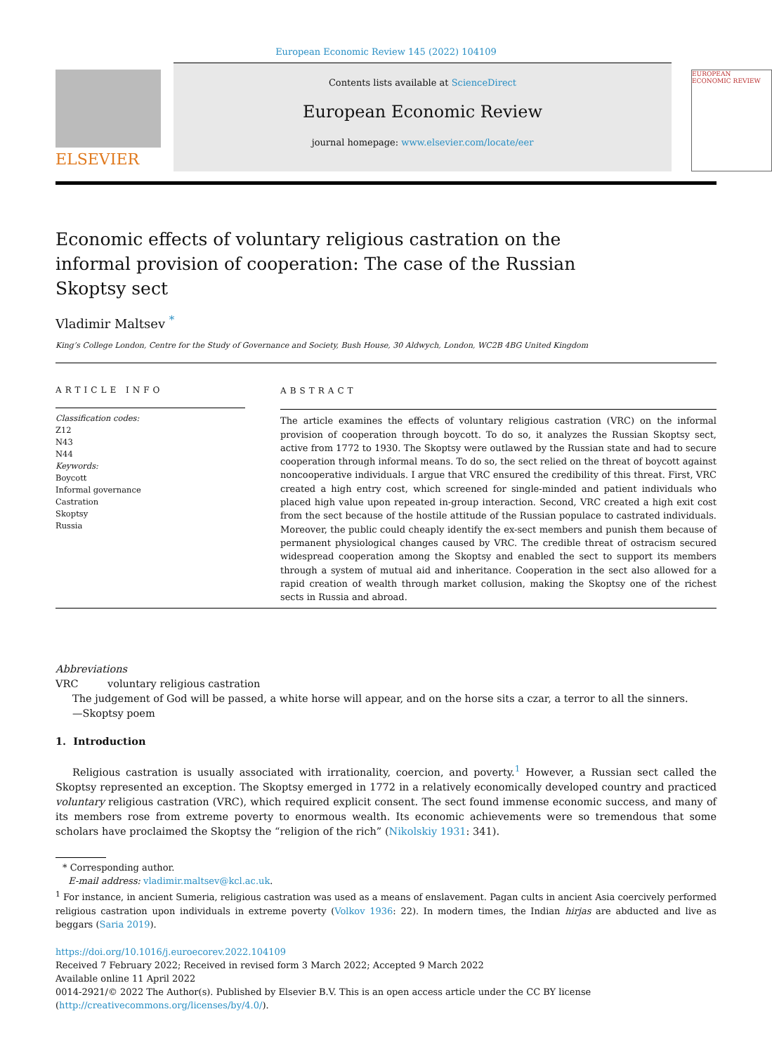European Economic Review 145 (2022) 104109
ELSEVIER
Contents lists available at ScienceDirect
European Economic Review
journal homepage: www.elsevier.com/locate/eer
EUROPEAN ECONOMIC REVIEW
Economic effects of voluntary religious castration on the informal provision of cooperation: The case of the Russian Skoptsy sect
Vladimir Maltsev <sup>*</sup>
King’s College London, Centre for the Study of Governance and Society, Bush House, 30 Aldwych, London, WC2B 4BG United Kingdom
ARTICLE INFO
Classification codes:
Z12
N43
N44
Keywords:
Boycott
Informal governance
Castration
Skoptsy
Russia
ABSTRACT
The article examines the effects of voluntary religious castration (VRC) on the informal provision of cooperation through boycott. To do so, it analyzes the Russian Skoptsy sect, active from 1772 to 1930. The Skoptsy were outlawed by the Russian state and had to secure cooperation through informal means. To do so, the sect relied on the threat of boycott against noncooperative individuals. I argue that VRC ensured the credibility of this threat. First, VRC created a high entry cost, which screened for single-minded and patient individuals who placed high value upon repeated in-group interaction. Second, VRC created a high exit cost from the sect because of the hostile attitude of the Russian populace to castrated individuals. Moreover, the public could cheaply identify the ex-sect members and punish them because of permanent physiological changes caused by VRC. The credible threat of ostracism secured widespread cooperation among the Skoptsy and enabled the sect to support its members through a system of mutual aid and inheritance. Cooperation in the sect also allowed for a rapid creation of wealth through market collusion, making the Skoptsy one of the richest sects in Russia and abroad.
Abbreviations
VRC voluntary religious castration
The judgement of God will be passed, a white horse will appear, and on the horse sits a czar, a terror to all the sinners.
—Skoptsy poem
1. Introduction
Religious castration is usually associated with irrationality, coercion, and poverty.<sup>1</sup> However, a Russian sect called the Skoptsy represented an exception. The Skoptsy emerged in 1772 in a relatively economically developed country and practiced voluntary religious castration (VRC), which required explicit consent. The sect found immense economic success, and many of its members rose from extreme poverty to enormous wealth. Its economic achievements were so tremendous that some scholars have proclaimed the Skoptsy the “religion of the rich” (Nikolskiy 1931: 341).
* Corresponding author.
E-mail address: vladimir.maltsev@kcl.ac.uk.
<sup>1</sup> For instance, in ancient Sumeria, religious castration was used as a means of enslavement. Pagan cults in ancient Asia coercively performed religious castration upon individuals in extreme poverty (Volkov 1936: 22). In modern times, the Indian hirjas are abducted and live as beggars (Saria 2019).
https://doi.org/10.1016/j.euroecorev.2022.104109
Received 7 February 2022; Received in revised form 3 March 2022; Accepted 9 March 2022
Available online 11 April 2022
0014-2921/© 2022 The Author(s). Published by Elsevier B.V. This is an open access article under the CC BY license (http://creativecommons.org/licenses/by/4.0/).